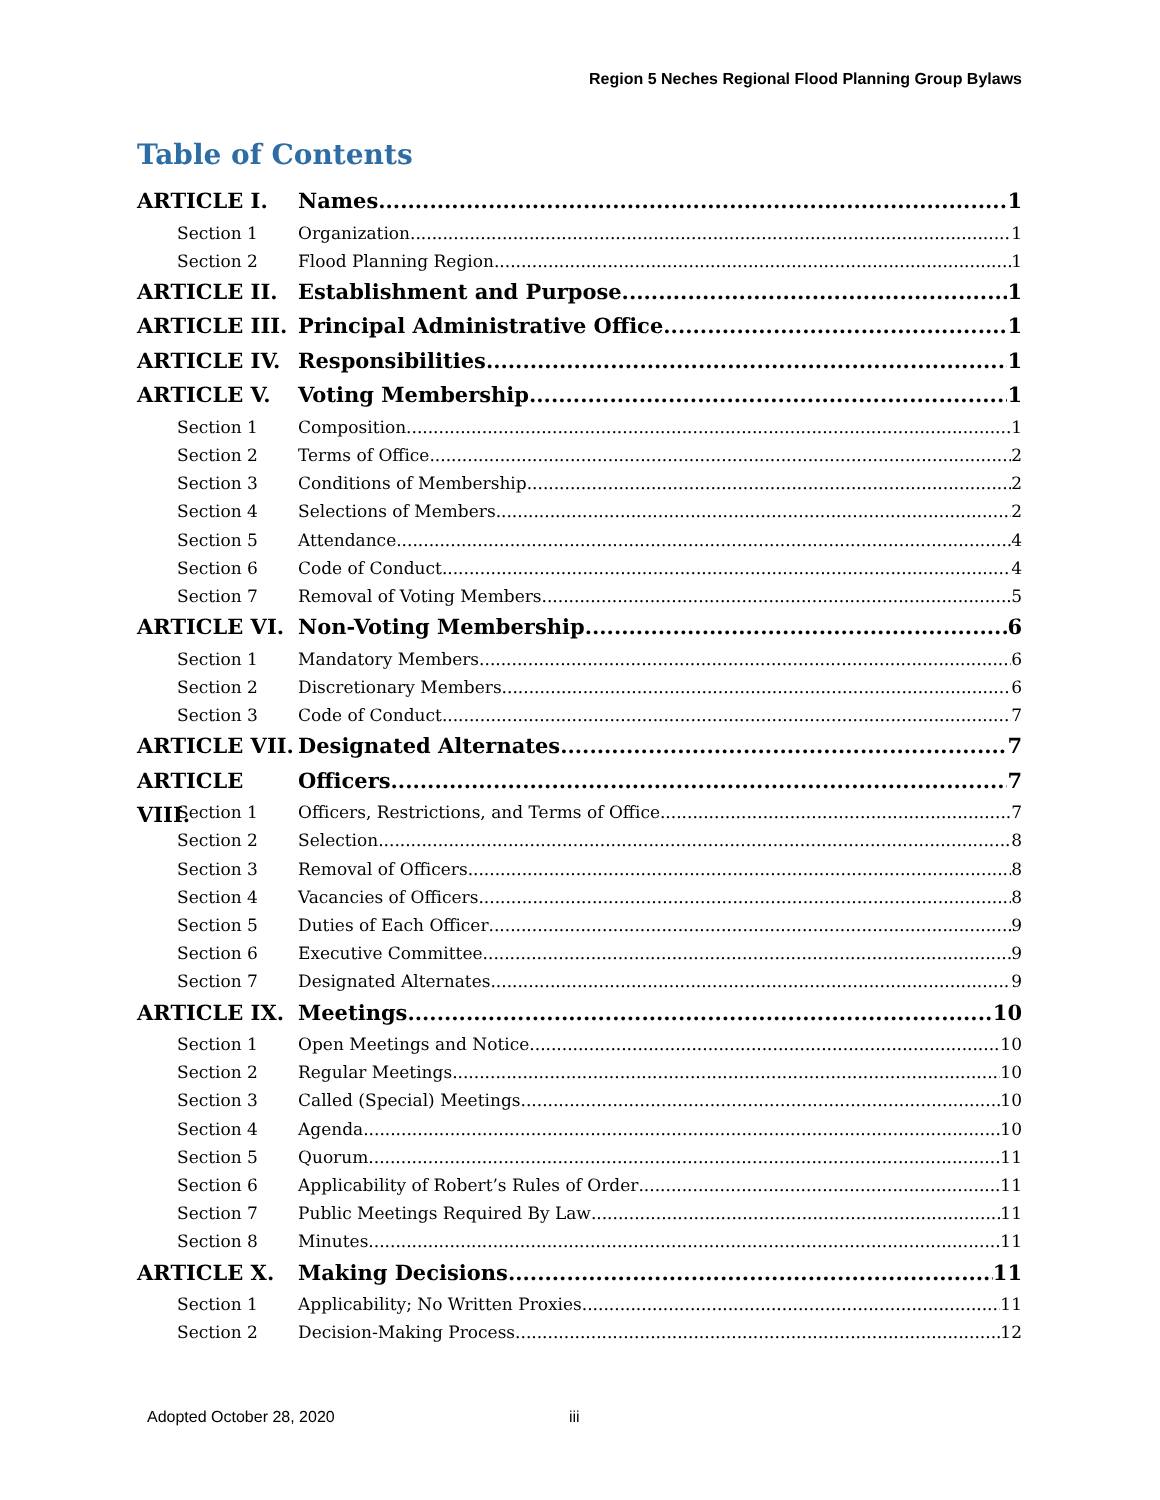Region 5 Neches Regional Flood Planning Group Bylaws
Table of Contents
ARTICLE I. Names 1
Section 1 Organization 1
Section 2 Flood Planning Region 1
ARTICLE II. Establishment and Purpose 1
ARTICLE III. Principal Administrative Office 1
ARTICLE IV. Responsibilities 1
ARTICLE V. Voting Membership 1
Section 1 Composition 1
Section 2 Terms of Office 2
Section 3 Conditions of Membership 2
Section 4 Selections of Members 2
Section 5 Attendance 4
Section 6 Code of Conduct 4
Section 7 Removal of Voting Members 5
ARTICLE VI. Non-Voting Membership 6
Section 1 Mandatory Members 6
Section 2 Discretionary Members 6
Section 3 Code of Conduct 7
ARTICLE VII. Designated Alternates 7
ARTICLE VIII. Officers 7
Section 1 Officers, Restrictions, and Terms of Office 7
Section 2 Selection 8
Section 3 Removal of Officers 8
Section 4 Vacancies of Officers 8
Section 5 Duties of Each Officer 9
Section 6 Executive Committee 9
Section 7 Designated Alternates 9
ARTICLE IX. Meetings 10
Section 1 Open Meetings and Notice 10
Section 2 Regular Meetings 10
Section 3 Called (Special) Meetings 10
Section 4 Agenda 10
Section 5 Quorum 11
Section 6 Applicability of Robert’s Rules of Order 11
Section 7 Public Meetings Required By Law 11
Section 8 Minutes 11
ARTICLE X. Making Decisions 11
Section 1 Applicability; No Written Proxies 11
Section 2 Decision-Making Process 12
Adopted October 28, 2020 iii